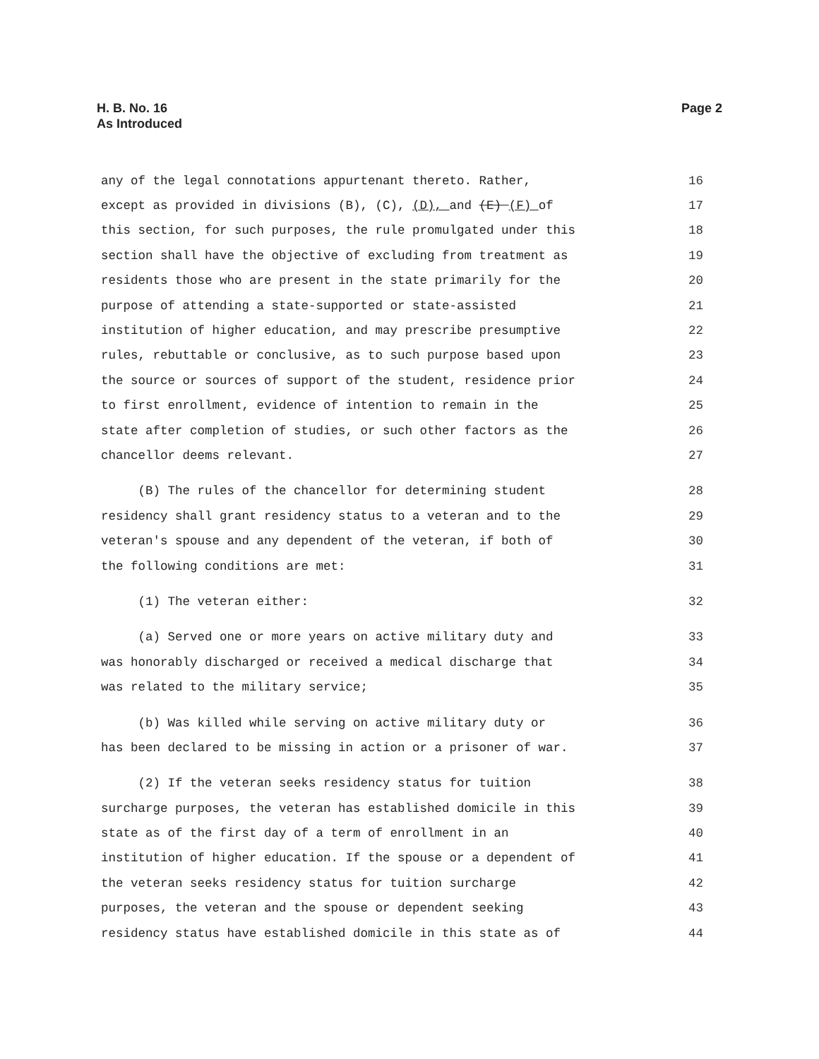H. B. No. 16
As Introduced
Page 2
any of the legal connotations appurtenant thereto. Rather, 16
except as provided in divisions (B), (C), (D), and (E) (F) of 17
this section, for such purposes, the rule promulgated under this 18
section shall have the objective of excluding from treatment as 19
residents those who are present in the state primarily for the 20
purpose of attending a state-supported or state-assisted 21
institution of higher education, and may prescribe presumptive 22
rules, rebuttable or conclusive, as to such purpose based upon 23
the source or sources of support of the student, residence prior 24
to first enrollment, evidence of intention to remain in the 25
state after completion of studies, or such other factors as the 26
chancellor deems relevant. 27
(B) The rules of the chancellor for determining student 28
residency shall grant residency status to a veteran and to the 29
veteran's spouse and any dependent of the veteran, if both of 30
the following conditions are met: 31
(1) The veteran either: 32
(a) Served one or more years on active military duty and 33
was honorably discharged or received a medical discharge that 34
was related to the military service; 35
(b) Was killed while serving on active military duty or 36
has been declared to be missing in action or a prisoner of war. 37
(2) If the veteran seeks residency status for tuition 38
surcharge purposes, the veteran has established domicile in this 39
state as of the first day of a term of enrollment in an 40
institution of higher education. If the spouse or a dependent of 41
the veteran seeks residency status for tuition surcharge 42
purposes, the veteran and the spouse or dependent seeking 43
residency status have established domicile in this state as of 44